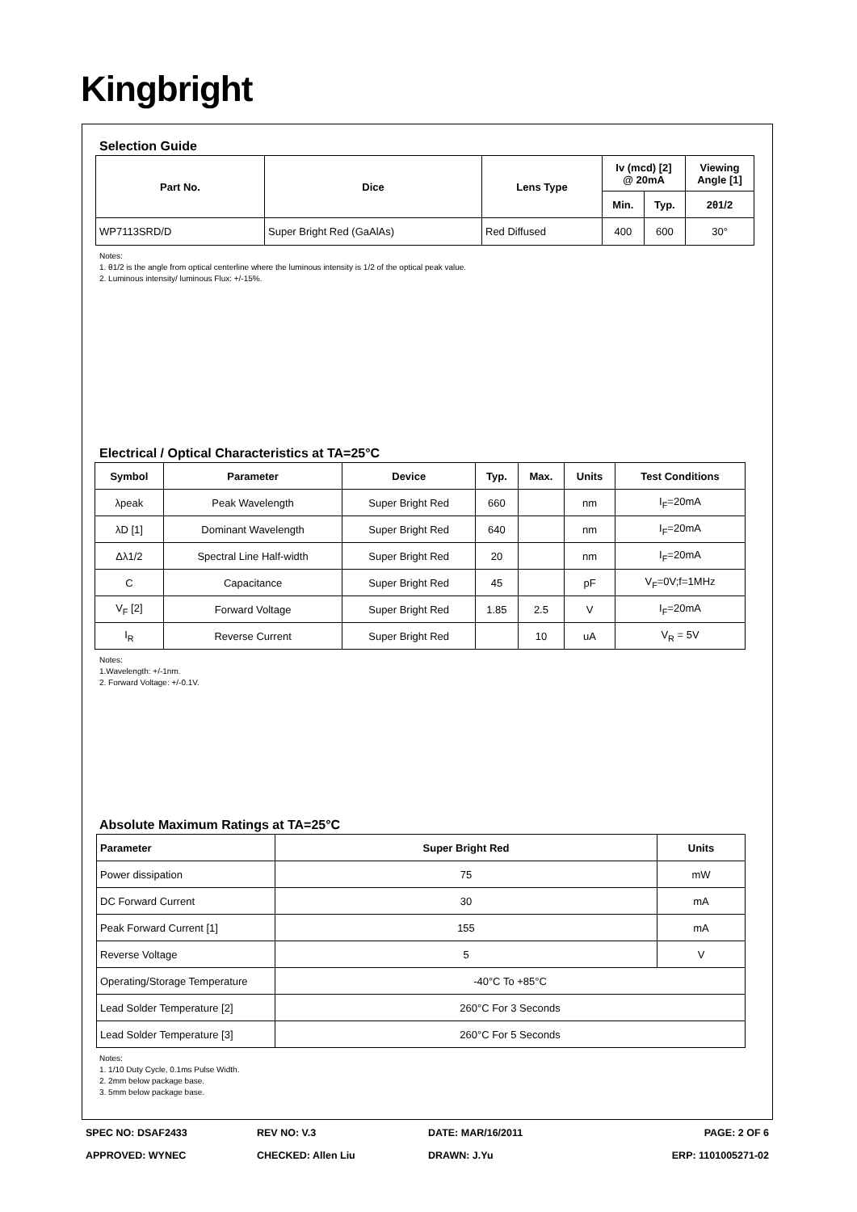Kingbright
Selection Guide
| Part No. | Dice | Lens Type | Iv (mcd) [2] @ 20mA | | Viewing Angle [1] |
| --- | --- | --- | --- | --- | --- |
| | | | Min. | Typ. | 2θ1/2 |
| WP7113SRD/D | Super Bright Red (GaAlAs) | Red Diffused | 400 | 600 | 30° |
Notes:
1. θ1/2 is the angle from optical centerline where the luminous intensity is 1/2 of the optical peak value.
2. Luminous intensity/ luminous Flux: +/-15%.
Electrical / Optical Characteristics at TA=25°C
| Symbol | Parameter | Device | Typ. | Max. | Units | Test Conditions |
| --- | --- | --- | --- | --- | --- | --- |
| λpeak | Peak Wavelength | Super Bright Red | 660 | | nm | I<sub>F</sub>=20mA |
| λD [1] | Dominant Wavelength | Super Bright Red | 640 | | nm | I<sub>F</sub>=20mA |
| Δλ1/2 | Spectral Line Half-width | Super Bright Red | 20 | | nm | I<sub>F</sub>=20mA |
| C | Capacitance | Super Bright Red | 45 | | pF | V<sub>F</sub>=0V;f=1MHz |
| V<sub>F</sub> [2] | Forward Voltage | Super Bright Red | 1.85 | 2.5 | V | I<sub>F</sub>=20mA |
| I<sub>R</sub> | Reverse Current | Super Bright Red | | 10 | uA | V<sub>R</sub> = 5V |
Notes:
1.Wavelength: +/-1nm.
2. Forward Voltage: +/-0.1V.
Absolute Maximum Ratings at TA=25°C
| Parameter | Super Bright Red | Units |
| --- | --- | --- |
| Power dissipation | 75 | mW |
| DC Forward Current | 30 | mA |
| Peak Forward Current [1] | 155 | mA |
| Reverse Voltage | 5 | V |
| Operating/Storage Temperature | -40°C To +85°C | |
| Lead Solder Temperature [2] | 260°C For 3 Seconds | |
| Lead Solder Temperature [3] | 260°C For 5 Seconds | |
Notes:
1. 1/10 Duty Cycle, 0.1ms Pulse Width.
2. 2mm below package base.
3. 5mm below package base.
SPEC NO: DSAF2433 REV NO: V.3 DATE: MAR/16/2011 PAGE: 2 OF 6
APPROVED: WYNEC CHECKED: Allen Liu DRAWN: J.Yu ERP: 1101005271-02